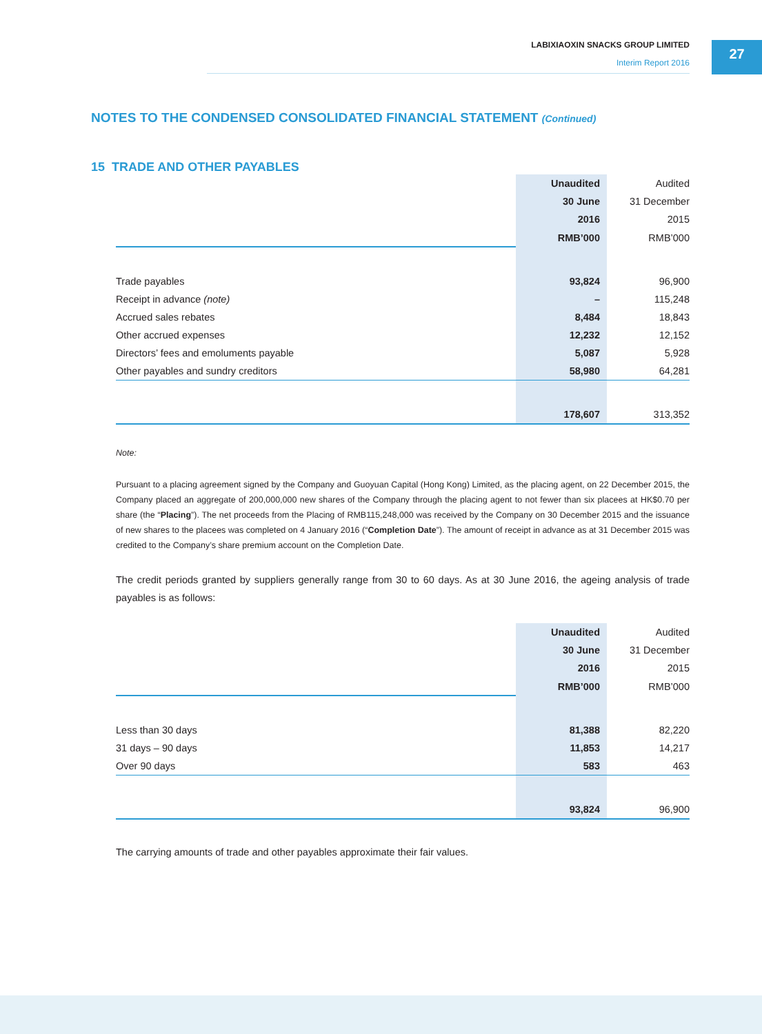LABIXIAOXIN SNACKS GROUP LIMITED
Interim Report 2016
27
NOTES TO THE CONDENSED CONSOLIDATED FINANCIAL STATEMENT (Continued)
15 TRADE AND OTHER PAYABLES
| | Unaudited | Audited |
| | 30 June | 31 December |
| | 2016 | 2015 |
| | RMB’000 | RMB’000 |
| Trade payables | 93,824 | 96,900 |
| Receipt in advance (note) | – | 115,248 |
| Accrued sales rebates | 8,484 | 18,843 |
| Other accrued expenses | 12,232 | 12,152 |
| Directors’ fees and emoluments payable | 5,087 | 5,928 |
| Other payables and sundry creditors | 58,980 | 64,281 |
| | 178,607 | 313,352 |
Note:
Pursuant to a placing agreement signed by the Company and Guoyuan Capital (Hong Kong) Limited, as the placing agent, on 22 December 2015, the Company placed an aggregate of 200,000,000 new shares of the Company through the placing agent to not fewer than six placees at HK$0.70 per share (the “Placing”). The net proceeds from the Placing of RMB115,248,000 was received by the Company on 30 December 2015 and the issuance of new shares to the placees was completed on 4 January 2016 (“Completion Date”). The amount of receipt in advance as at 31 December 2015 was credited to the Company’s share premium account on the Completion Date.
The credit periods granted by suppliers generally range from 30 to 60 days. As at 30 June 2016, the ageing analysis of trade payables is as follows:
| | Unaudited | Audited |
| | 30 June | 31 December |
| | 2016 | 2015 |
| | RMB’000 | RMB’000 |
| Less than 30 days | 81,388 | 82,220 |
| 31 days – 90 days | 11,853 | 14,217 |
| Over 90 days | 583 | 463 |
| | 93,824 | 96,900 |
The carrying amounts of trade and other payables approximate their fair values.